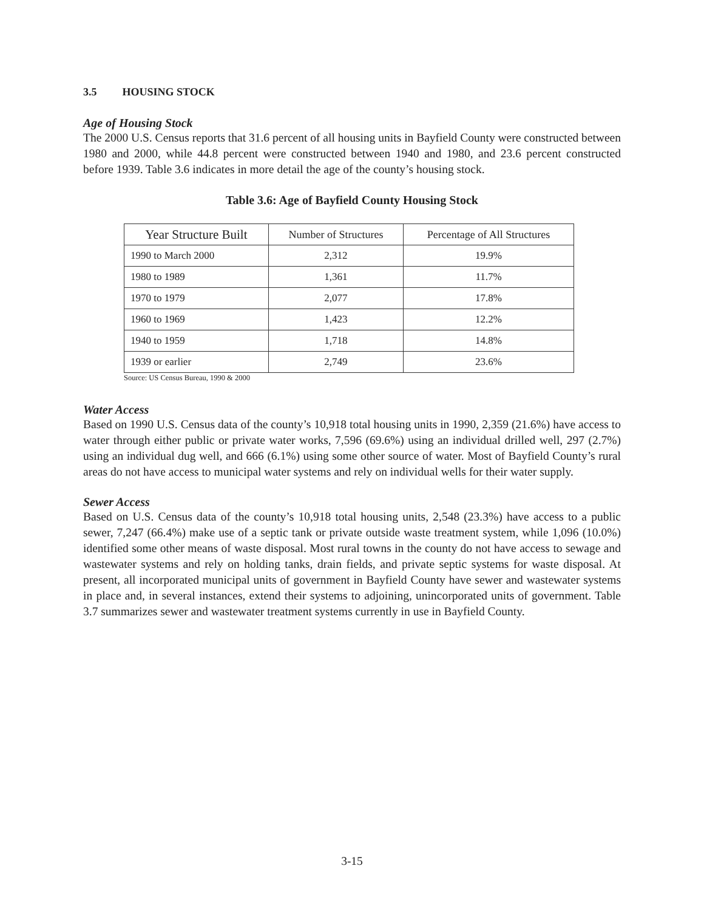3.5 HOUSING STOCK
Age of Housing Stock
The 2000 U.S. Census reports that 31.6 percent of all housing units in Bayfield County were constructed between 1980 and 2000, while 44.8 percent were constructed between 1940 and 1980, and 23.6 percent constructed before 1939. Table 3.6 indicates in more detail the age of the county’s housing stock.
Table 3.6: Age of Bayfield County Housing Stock
| Year Structure Built | Number of Structures | Percentage of All Structures |
| --- | --- | --- |
| 1990 to March 2000 | 2,312 | 19.9% |
| 1980 to 1989 | 1,361 | 11.7% |
| 1970 to 1979 | 2,077 | 17.8% |
| 1960 to 1969 | 1,423 | 12.2% |
| 1940 to 1959 | 1,718 | 14.8% |
| 1939 or earlier | 2,749 | 23.6% |
Source: US Census Bureau, 1990 & 2000
Water Access
Based on 1990 U.S. Census data of the county’s 10,918 total housing units in 1990, 2,359 (21.6%) have access to water through either public or private water works, 7,596 (69.6%) using an individual drilled well, 297 (2.7%) using an individual dug well, and 666 (6.1%) using some other source of water. Most of Bayfield County’s rural areas do not have access to municipal water systems and rely on individual wells for their water supply.
Sewer Access
Based on U.S. Census data of the county’s 10,918 total housing units, 2,548 (23.3%) have access to a public sewer, 7,247 (66.4%) make use of a septic tank or private outside waste treatment system, while 1,096 (10.0%) identified some other means of waste disposal. Most rural towns in the county do not have access to sewage and wastewater systems and rely on holding tanks, drain fields, and private septic systems for waste disposal. At present, all incorporated municipal units of government in Bayfield County have sewer and wastewater systems in place and, in several instances, extend their systems to adjoining, unincorporated units of government. Table 3.7 summarizes sewer and wastewater treatment systems currently in use in Bayfield County.
3-15